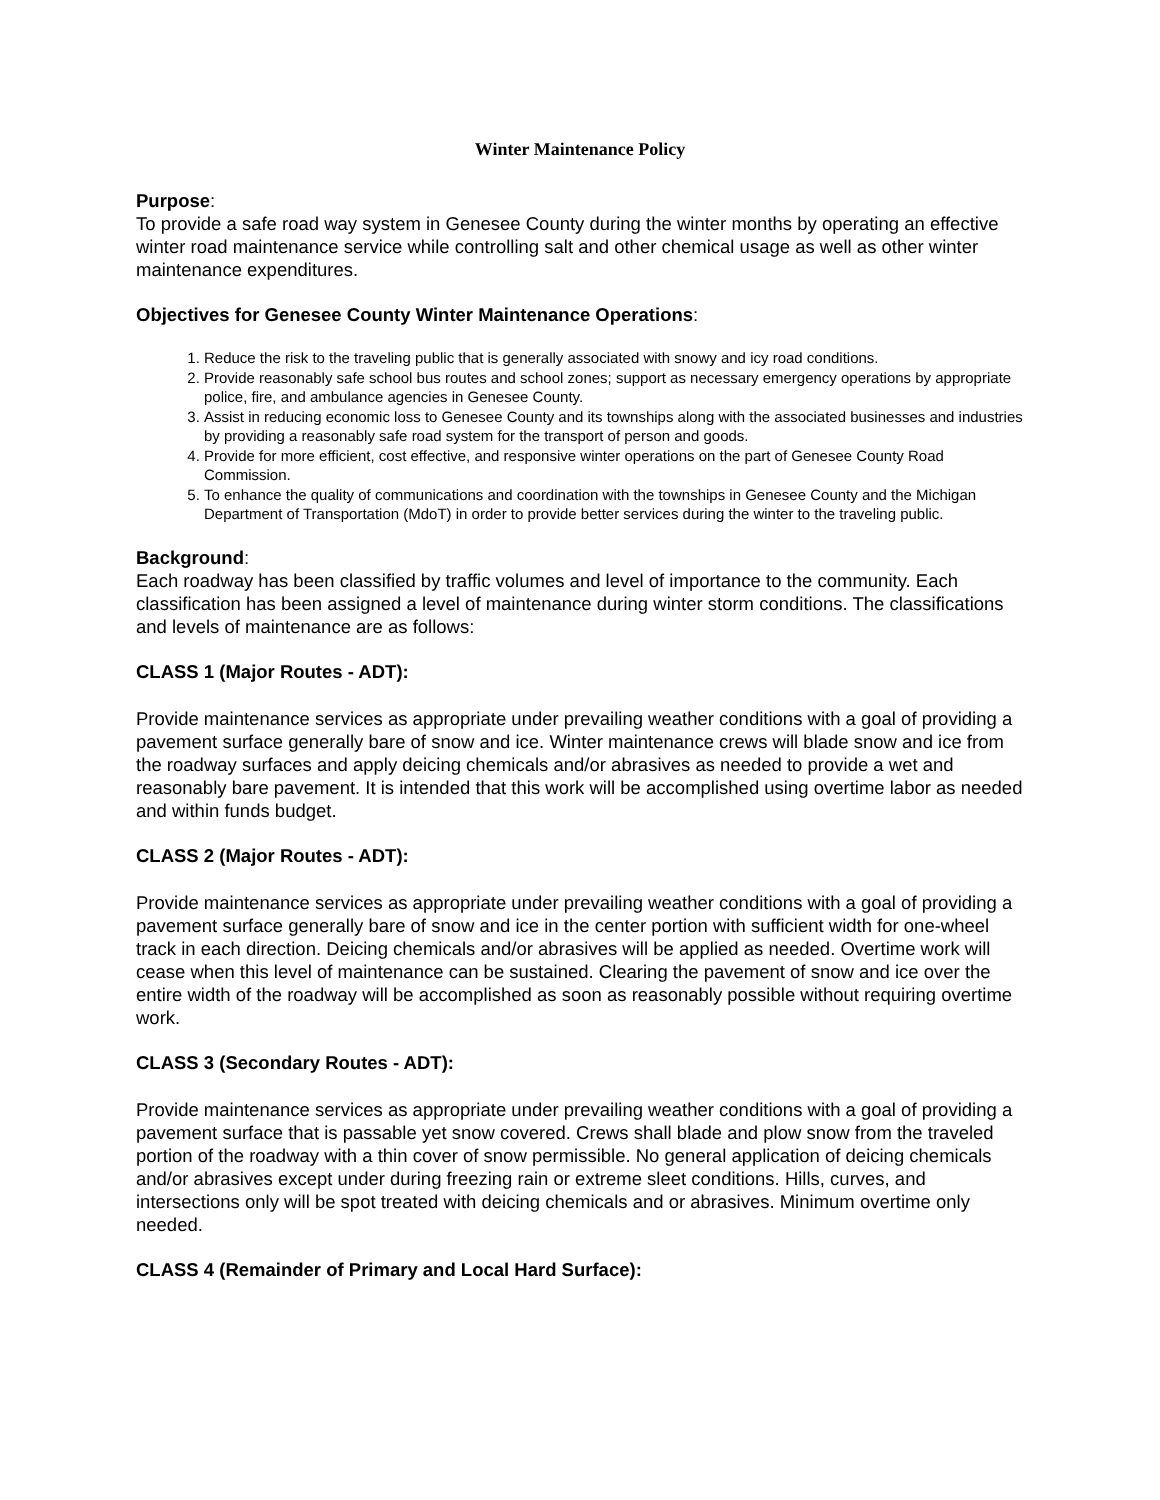Winter Maintenance Policy
Purpose:
To provide a safe road way system in Genesee County during the winter months by operating an effective winter road maintenance service while controlling salt and other chemical usage as well as other winter maintenance expenditures.
Objectives for Genesee County Winter Maintenance Operations:
1. Reduce the risk to the traveling public that is generally associated with snowy and icy road conditions.
2. Provide reasonably safe school bus routes and school zones; support as necessary emergency operations by appropriate police, fire, and ambulance agencies in Genesee County.
3. Assist in reducing economic loss to Genesee County and its townships along with the associated businesses and industries by providing a reasonably safe road system for the transport of person and goods.
4. Provide for more efficient, cost effective, and responsive winter operations on the part of Genesee County Road Commission.
5. To enhance the quality of communications and coordination with the townships in Genesee County and the Michigan Department of Transportation (MdoT) in order to provide better services during the winter to the traveling public.
Background:
Each roadway has been classified by traffic volumes and level of importance to the community. Each classification has been assigned a level of maintenance during winter storm conditions. The classifications and levels of maintenance are as follows:
CLASS 1 (Major Routes - ADT):
Provide maintenance services as appropriate under prevailing weather conditions with a goal of providing a pavement surface generally bare of snow and ice. Winter maintenance crews will blade snow and ice from the roadway surfaces and apply deicing chemicals and/or abrasives as needed to provide a wet and reasonably bare pavement. It is intended that this work will be accomplished using overtime labor as needed and within funds budget.
CLASS 2 (Major Routes - ADT):
Provide maintenance services as appropriate under prevailing weather conditions with a goal of providing a pavement surface generally bare of snow and ice in the center portion with sufficient width for one-wheel track in each direction. Deicing chemicals and/or abrasives will be applied as needed. Overtime work will cease when this level of maintenance can be sustained. Clearing the pavement of snow and ice over the entire width of the roadway will be accomplished as soon as reasonably possible without requiring overtime work.
CLASS 3 (Secondary Routes - ADT):
Provide maintenance services as appropriate under prevailing weather conditions with a goal of providing a pavement surface that is passable yet snow covered. Crews shall blade and plow snow from the traveled portion of the roadway with a thin cover of snow permissible. No general application of deicing chemicals and/or abrasives except under during freezing rain or extreme sleet conditions. Hills, curves, and intersections only will be spot treated with deicing chemicals and or abrasives. Minimum overtime only needed.
CLASS 4 (Remainder of Primary and Local Hard Surface):